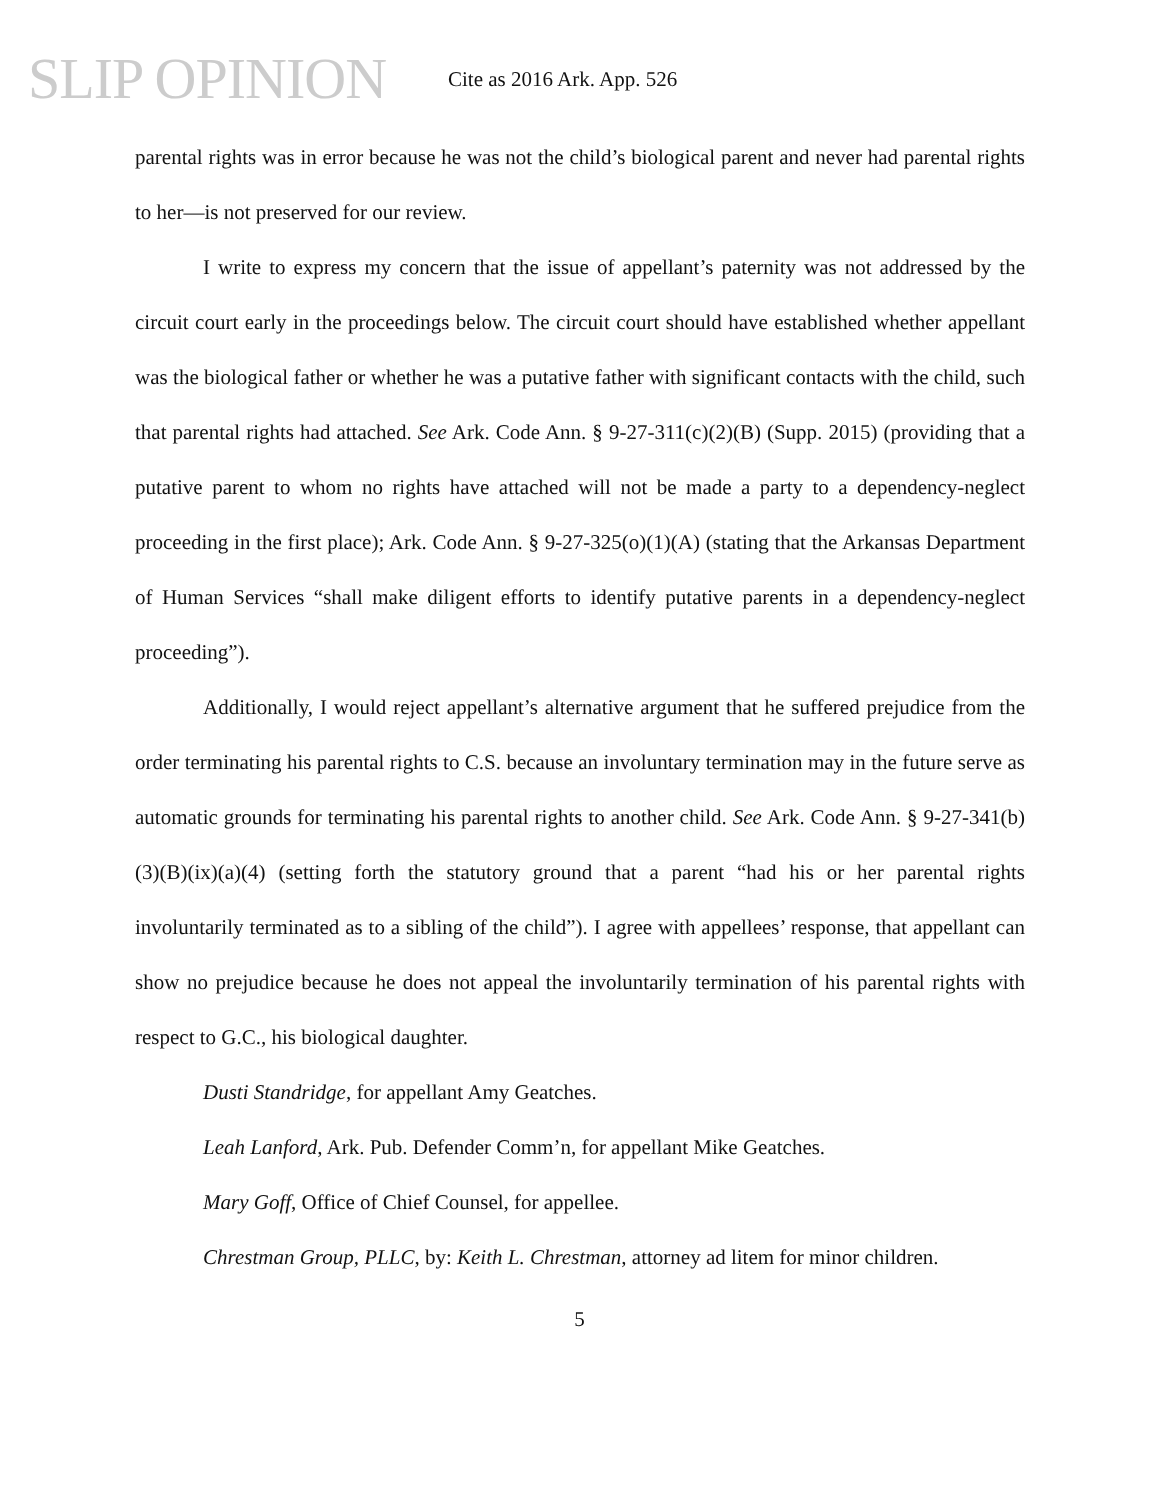SLIP OPINION
Cite as 2016 Ark. App. 526
parental rights was in error because he was not the child’s biological parent and never had parental rights to her—is not preserved for our review.
I write to express my concern that the issue of appellant’s paternity was not addressed by the circuit court early in the proceedings below. The circuit court should have established whether appellant was the biological father or whether he was a putative father with significant contacts with the child, such that parental rights had attached. See Ark. Code Ann. § 9-27-311(c)(2)(B) (Supp. 2015) (providing that a putative parent to whom no rights have attached will not be made a party to a dependency-neglect proceeding in the first place); Ark. Code Ann. § 9-27-325(o)(1)(A) (stating that the Arkansas Department of Human Services “shall make diligent efforts to identify putative parents in a dependency-neglect proceeding”).
Additionally, I would reject appellant’s alternative argument that he suffered prejudice from the order terminating his parental rights to C.S. because an involuntary termination may in the future serve as automatic grounds for terminating his parental rights to another child. See Ark. Code Ann. § 9-27-341(b)(3)(B)(ix)(a)(4) (setting forth the statutory ground that a parent “had his or her parental rights involuntarily terminated as to a sibling of the child”). I agree with appellees’ response, that appellant can show no prejudice because he does not appeal the involuntarily termination of his parental rights with respect to G.C., his biological daughter.
Dusti Standridge, for appellant Amy Geatches.
Leah Lanford, Ark. Pub. Defender Comm’n, for appellant Mike Geatches.
Mary Goff, Office of Chief Counsel, for appellee.
Chrestman Group, PLLC, by: Keith L. Chrestman, attorney ad litem for minor children.
5